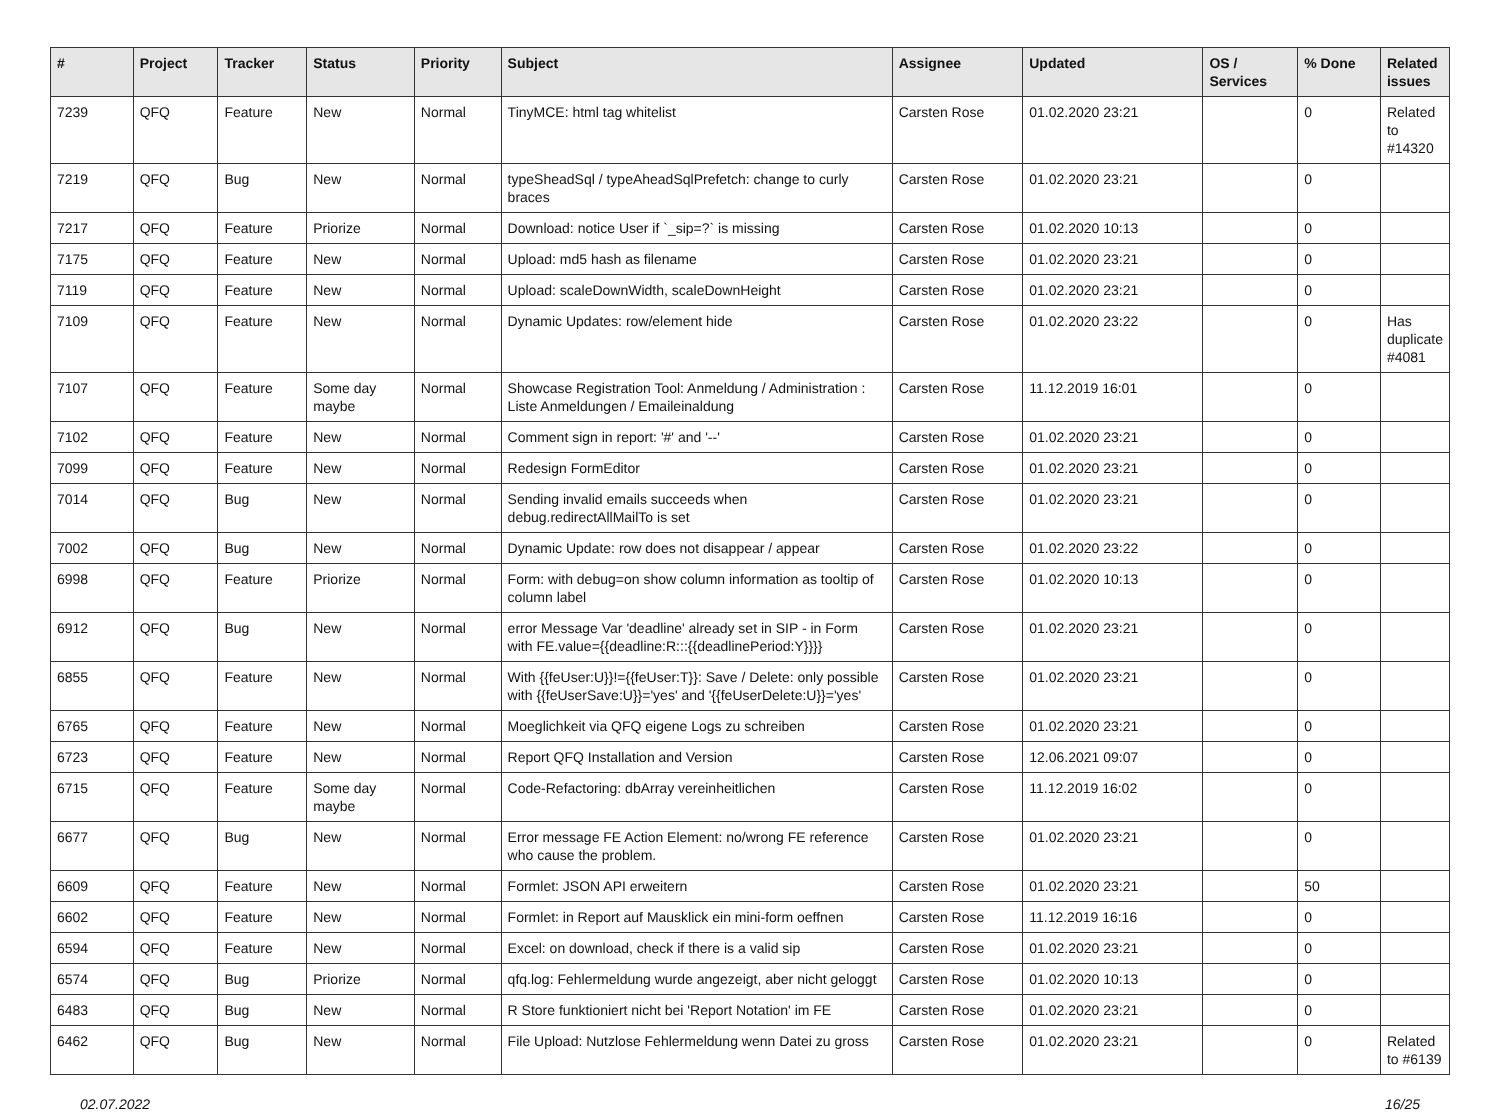| # | Project | Tracker | Status | Priority | Subject | Assignee | Updated | OS / Services | % Done | Related issues |
| --- | --- | --- | --- | --- | --- | --- | --- | --- | --- | --- |
| 7239 | QFQ | Feature | New | Normal | TinyMCE: html tag whitelist | Carsten Rose | 01.02.2020 23:21 | | 0 | Related to #14320 |
| 7219 | QFQ | Bug | New | Normal | typeSheadSql / typeAheadSqlPrefetch: change to curly braces | Carsten Rose | 01.02.2020 23:21 | | 0 | |
| 7217 | QFQ | Feature | Priorize | Normal | Download: notice User if `_sip=?` is missing | Carsten Rose | 01.02.2020 10:13 | | 0 | |
| 7175 | QFQ | Feature | New | Normal | Upload: md5 hash as filename | Carsten Rose | 01.02.2020 23:21 | | 0 | |
| 7119 | QFQ | Feature | New | Normal | Upload: scaleDownWidth, scaleDownHeight | Carsten Rose | 01.02.2020 23:21 | | 0 | |
| 7109 | QFQ | Feature | New | Normal | Dynamic Updates: row/element hide | Carsten Rose | 01.02.2020 23:22 | | 0 | Has duplicate #4081 |
| 7107 | QFQ | Feature | Some day maybe | Normal | Showcase Registration Tool: Anmeldung / Administration : Liste Anmeldungen / Emaileinaldung | Carsten Rose | 11.12.2019 16:01 | | 0 | |
| 7102 | QFQ | Feature | New | Normal | Comment sign in report: '#' and '--' | Carsten Rose | 01.02.2020 23:21 | | 0 | |
| 7099 | QFQ | Feature | New | Normal | Redesign FormEditor | Carsten Rose | 01.02.2020 23:21 | | 0 | |
| 7014 | QFQ | Bug | New | Normal | Sending invalid emails succeeds when debug.redirectAllMailTo is set | Carsten Rose | 01.02.2020 23:21 | | 0 | |
| 7002 | QFQ | Bug | New | Normal | Dynamic Update: row does not disappear / appear | Carsten Rose | 01.02.2020 23:22 | | 0 | |
| 6998 | QFQ | Feature | Priorize | Normal | Form: with debug=on show column information as tooltip of column label | Carsten Rose | 01.02.2020 10:13 | | 0 | |
| 6912 | QFQ | Bug | New | Normal | error Message Var 'deadline' already set in SIP - in Form with FE.value={{deadline:R:::{{deadlinePeriod:Y}}}} | Carsten Rose | 01.02.2020 23:21 | | 0 | |
| 6855 | QFQ | Feature | New | Normal | With {{feUser:U}}!={{feUser:T}}: Save / Delete: only possible with {{feUserSave:U}}='yes' and '{{feUserDelete:U}}='yes' | Carsten Rose | 01.02.2020 23:21 | | 0 | |
| 6765 | QFQ | Feature | New | Normal | Moeglichkeit via QFQ eigene Logs zu schreiben | Carsten Rose | 01.02.2020 23:21 | | 0 | |
| 6723 | QFQ | Feature | New | Normal | Report QFQ Installation and Version | Carsten Rose | 12.06.2021 09:07 | | 0 | |
| 6715 | QFQ | Feature | Some day maybe | Normal | Code-Refactoring: dbArray vereinheitlichen | Carsten Rose | 11.12.2019 16:02 | | 0 | |
| 6677 | QFQ | Bug | New | Normal | Error message FE Action Element: no/wrong FE reference who cause the problem. | Carsten Rose | 01.02.2020 23:21 | | 0 | |
| 6609 | QFQ | Feature | New | Normal | Formlet: JSON API erweitern | Carsten Rose | 01.02.2020 23:21 | | 50 | |
| 6602 | QFQ | Feature | New | Normal | Formlet: in Report auf Mausklick ein mini-form oeffnen | Carsten Rose | 11.12.2019 16:16 | | 0 | |
| 6594 | QFQ | Feature | New | Normal | Excel: on download, check if there is a valid sip | Carsten Rose | 01.02.2020 23:21 | | 0 | |
| 6574 | QFQ | Bug | Priorize | Normal | qfq.log: Fehlermeldung wurde angezeigt, aber nicht geloggt | Carsten Rose | 01.02.2020 10:13 | | 0 | |
| 6483 | QFQ | Bug | New | Normal | R Store funktioniert nicht bei 'Report Notation' im FE | Carsten Rose | 01.02.2020 23:21 | | 0 | |
| 6462 | QFQ | Bug | New | Normal | File Upload: Nutzlose Fehlermeldung wenn Datei zu gross | Carsten Rose | 01.02.2020 23:21 | | 0 | Related to #6139 |
02.07.2022 16/25